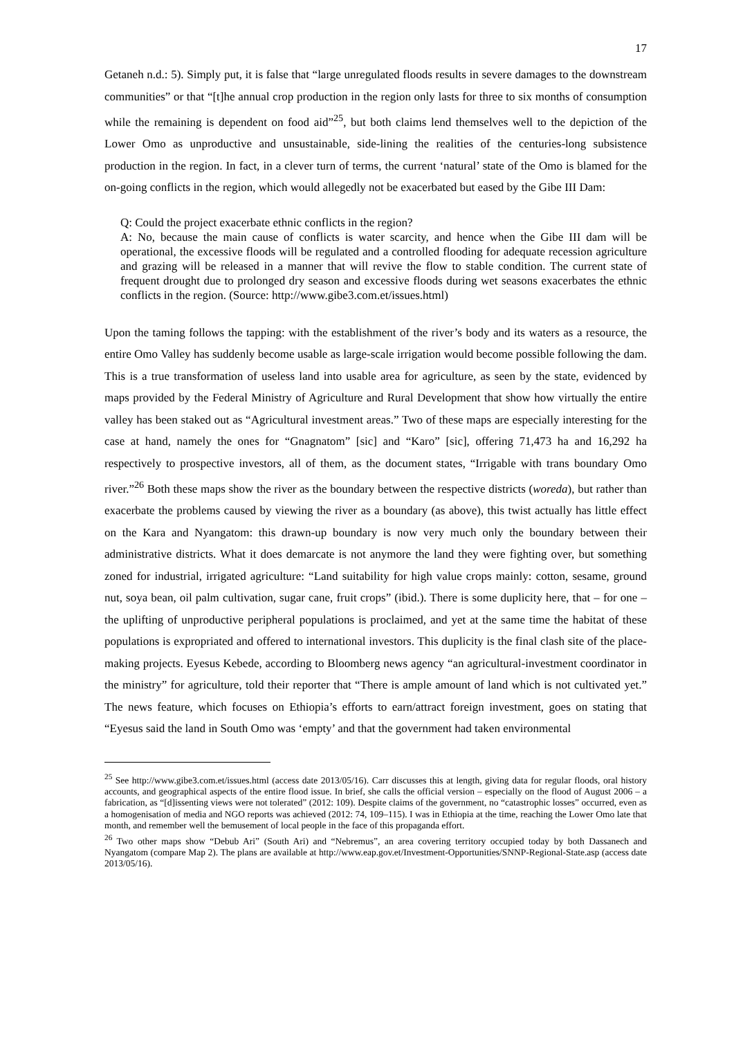17
Getaneh n.d.: 5). Simply put, it is false that “large unregulated floods results in severe damages to the downstream communities” or that “[t]he annual crop production in the region only lasts for three to six months of consumption while the remaining is dependent on food aid”<sup>25</sup>, but both claims lend themselves well to the depiction of the Lower Omo as unproductive and unsustainable, side-lining the realities of the centuries-long subsistence production in the region. In fact, in a clever turn of terms, the current ‘natural’ state of the Omo is blamed for the on-going conflicts in the region, which would allegedly not be exacerbated but eased by the Gibe III Dam:
Q: Could the project exacerbate ethnic conflicts in the region?
A: No, because the main cause of conflicts is water scarcity, and hence when the Gibe III dam will be operational, the excessive floods will be regulated and a controlled flooding for adequate recession agriculture and grazing will be released in a manner that will revive the flow to stable condition. The current state of frequent drought due to prolonged dry season and excessive floods during wet seasons exacerbates the ethnic conflicts in the region. (Source: http://www.gibe3.com.et/issues.html)
Upon the taming follows the tapping: with the establishment of the river’s body and its waters as a resource, the entire Omo Valley has suddenly become usable as large-scale irrigation would become possible following the dam. This is a true transformation of useless land into usable area for agriculture, as seen by the state, evidenced by maps provided by the Federal Ministry of Agriculture and Rural Development that show how virtually the entire valley has been staked out as “Agricultural investment areas.” Two of these maps are especially interesting for the case at hand, namely the ones for “Gnagnatom” [sic] and “Karo” [sic], offering 71,473 ha and 16,292 ha respectively to prospective investors, all of them, as the document states, “Irrigable with trans boundary Omo river.”<sup>26</sup> Both these maps show the river as the boundary between the respective districts (woreda), but rather than exacerbate the problems caused by viewing the river as a boundary (as above), this twist actually has little effect on the Kara and Nyangatom: this drawn-up boundary is now very much only the boundary between their administrative districts. What it does demarcate is not anymore the land they were fighting over, but something zoned for industrial, irrigated agriculture: “Land suitability for high value crops mainly: cotton, sesame, ground nut, soya bean, oil palm cultivation, sugar cane, fruit crops” (ibid.). There is some duplicity here, that – for one – the uplifting of unproductive peripheral populations is proclaimed, and yet at the same time the habitat of these populations is expropriated and offered to international investors. This duplicity is the final clash site of the place-making projects. Eyesus Kebede, according to Bloomberg news agency “an agricultural-investment coordinator in the ministry” for agriculture, told their reporter that “There is ample amount of land which is not cultivated yet.” The news feature, which focuses on Ethiopia’s efforts to earn/attract foreign investment, goes on stating that “Eyesus said the land in South Omo was ‘empty’ and that the government had taken environmental
<sup>25</sup> See http://www.gibe3.com.et/issues.html (access date 2013/05/16). Carr discusses this at length, giving data for regular floods, oral history accounts, and geographical aspects of the entire flood issue. In brief, she calls the official version – especially on the flood of August 2006 – a fabrication, as “[d]issenting views were not tolerated” (2012: 109). Despite claims of the government, no “catastrophic losses” occurred, even as a homogenisation of media and NGO reports was achieved (2012: 74, 109–115). I was in Ethiopia at the time, reaching the Lower Omo late that month, and remember well the bemusement of local people in the face of this propaganda effort.
<sup>26</sup> Two other maps show “Debub Ari” (South Ari) and “Nebremus”, an area covering territory occupied today by both Dassanech and Nyangatom (compare Map 2). The plans are available at http://www.eap.gov.et/Investment-Opportunities/SNNP-Regional-State.asp (access date 2013/05/16).